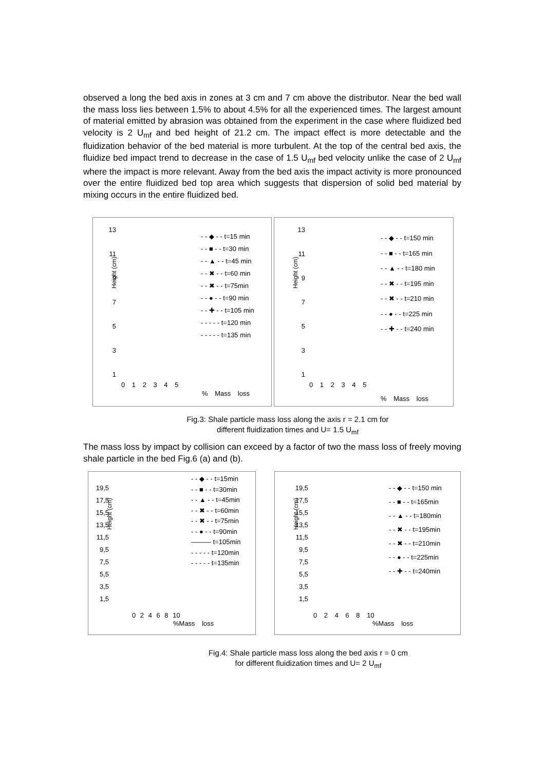observed a long the bed axis in zones at 3 cm and 7 cm above the distributor. Near the bed wall the mass loss lies between 1.5% to about 4.5% for all the experienced times. The largest amount of material emitted by abrasion was obtained from the experiment in the case where fluidized bed velocity is 2 U<sub>mf</sub> and bed height of 21.2 cm. The impact effect is more detectable and the fluidization behavior of the bed material is more turbulent. At the top of the central bed axis, the fluidize bed impact trend to decrease in the case of 1.5 U<sub>mf</sub> bed velocity unlike the case of 2 U<sub>mf</sub> where the impact is more relevant. Away from the bed axis the impact activity is more pronounced over the entire fluidized bed top area which suggests that dispersion of solid bed material by mixing occurs in the entire fluidized bed.
Height (cm)
13
11
9
7
5
3
1
0 1 2 3 4 5
% Mass loss
- - ◆ - - t=15 min
- - ■ - - t=30 min
- - ▲ - - t=45 min
- - ✖ - - t=60 min
- - ✖ - - t=75min
- - ● - - t=90 min
- - ✚ - - t=105 min
- - - - - t=120 min
- - - - - t=135 min
Height (cm)
13
11
9
7
5
3
1
0 1 2 3 4 5
% Mass loss
- - ◆ - - t=150 min
- - ■ - - t=165 min
- - ▲ - - t=180 min
- - ✖ - - t=195 min
- - ✖ - - t=210 min
- - ● - - t=225 min
- - ✚ - - t=240 min
Fig.3: Shale particle mass loss along the axis r = 2.1 cm for
different fluidization times and U= 1.5 U<sub>mf</sub>
The mass loss by impact by collision can exceed by a factor of two the mass loss of freely moving shale particle in the bed Fig.6 (a) and (b).
Height (cm)
19,5
17,5
15,5
13,5
11,5
9,5
7,5
5,5
3,5
1,5
0 2 4 6 8 10
%Mass loss
- - ◆ - - t=15min
- - ■ - - t=30min
- - ▲ - - t=45min
- - ✖ - - t=60min
- - ✖ - - t=75min
- - ● - - t=90min
——— t=105min
- - - - - t=120min
- - - - - t=135min
Height (cm)
19,5
17,5
15,5
13,5
11,5
9,5
7,5
5,5
3,5
1,5
0 2 4 6 8 10
%Mass loss
- - ◆ - - t=150 min
- - ■ - - t=165min
- - ▲ - - t=180min
- - ✖ - - t=195min
- - ✖ - - t=210min
- - ● - - t=225min
- - ✚ - - t=240min
Fig.4: Shale particle mass loss along the bed axis r = 0 cm
for different fluidization times and U= 2 U<sub>mf</sub>